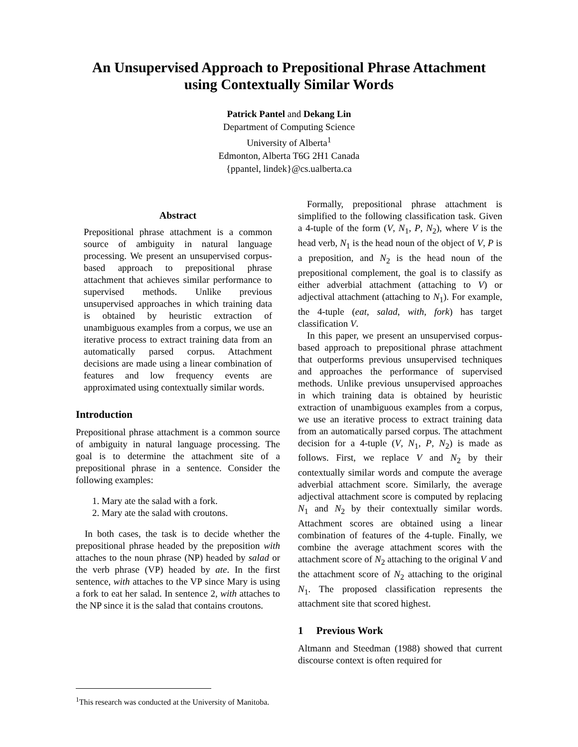An Unsupervised Approach to Prepositional Phrase Attachment
using Contextually Similar Words
Patrick Pantel and Dekang Lin
Department of Computing Science
University of Alberta<sup>1</sup>
Edmonton, Alberta T6G 2H1 Canada
{ppantel, lindek}@cs.ualberta.ca
Abstract
Prepositional phrase attachment is a common source of ambiguity in natural language processing. We present an unsupervised corpus-based approach to prepositional phrase attachment that achieves similar performance to supervised methods. Unlike previous unsupervised approaches in which training data is obtained by heuristic extraction of unambiguous examples from a corpus, we use an iterative process to extract training data from an automatically parsed corpus. Attachment decisions are made using a linear combination of features and low frequency events are approximated using contextually similar words.
Introduction
Prepositional phrase attachment is a common source of ambiguity in natural language processing. The goal is to determine the attachment site of a prepositional phrase in a sentence. Consider the following examples:
1. Mary ate the salad with a fork.
2. Mary ate the salad with croutons.
In both cases, the task is to decide whether the prepositional phrase headed by the preposition with attaches to the noun phrase (NP) headed by salad or the verb phrase (VP) headed by ate. In the first sentence, with attaches to the VP since Mary is using a fork to eat her salad. In sentence 2, with attaches to the NP since it is the salad that contains croutons.
Formally, prepositional phrase attachment is simplified to the following classification task. Given a 4-tuple of the form (V, N<sub>1</sub>, P, N<sub>2</sub>), where V is the head verb, N<sub>1</sub> is the head noun of the object of V, P is a preposition, and N<sub>2</sub> is the head noun of the prepositional complement, the goal is to classify as either adverbial attachment (attaching to V) or adjectival attachment (attaching to N<sub>1</sub>). For example, the 4-tuple (eat, salad, with, fork) has target classification V.
In this paper, we present an unsupervised corpus-based approach to prepositional phrase attachment that outperforms previous unsupervised techniques and approaches the performance of supervised methods. Unlike previous unsupervised approaches in which training data is obtained by heuristic extraction of unambiguous examples from a corpus, we use an iterative process to extract training data from an automatically parsed corpus. The attachment decision for a 4-tuple (V, N<sub>1</sub>, P, N<sub>2</sub>) is made as follows. First, we replace V and N<sub>2</sub> by their contextually similar words and compute the average adverbial attachment score. Similarly, the average adjectival attachment score is computed by replacing N<sub>1</sub> and N<sub>2</sub> by their contextually similar words. Attachment scores are obtained using a linear combination of features of the 4-tuple. Finally, we combine the average attachment scores with the attachment score of N<sub>2</sub> attaching to the original V and the attachment score of N<sub>2</sub> attaching to the original N<sub>1</sub>. The proposed classification represents the attachment site that scored highest.
1 Previous Work
Altmann and Steedman (1988) showed that current discourse context is often required for
<sup>1</sup> This research was conducted at the University of Manitoba.